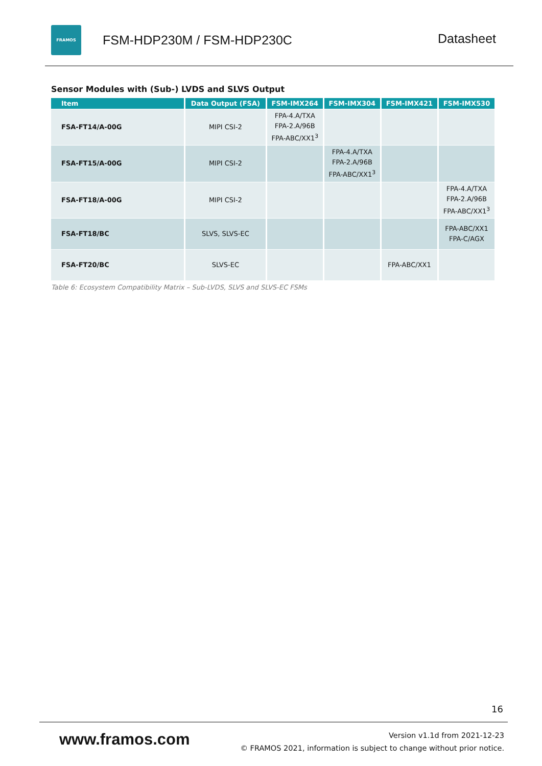FRAMOS
FSM-HDP230M / FSM-HDP230C
Datasheet
Sensor Modules with (Sub-) LVDS and SLVS Output
| Item | Data Output (FSA) | FSM-IMX264 | FSM-IMX304 | FSM-IMX421 | FSM-IMX530 |
| --- | --- | --- | --- | --- | --- |
| FSA-FT14/A-00G | MIPI CSI-2 | FPA-4.A/TXA FPA-2.A/96B FPA-ABC/XX1<sup>3</sup> | | | |
| FSA-FT15/A-00G | MIPI CSI-2 | | FPA-4.A/TXA FPA-2.A/96B FPA-ABC/XX1<sup>3</sup> | | |
| FSA-FT18/A-00G | MIPI CSI-2 | | | | FPA-4.A/TXA FPA-2.A/96B FPA-ABC/XX1<sup>3</sup> |
| FSA-FT18/BC | SLVS, SLVS-EC | | | | FPA-ABC/XX1 FPA-C/AGX |
| FSA-FT20/BC | SLVS-EC | | | FPA-ABC/XX1 | |
Table 6: Ecosystem Compatibility Matrix – Sub-LVDS, SLVS and SLVS-EC FSMs
16
www.framos.com
Version v1.1d from 2021-12-23
© FRAMOS 2021, information is subject to change without prior notice.